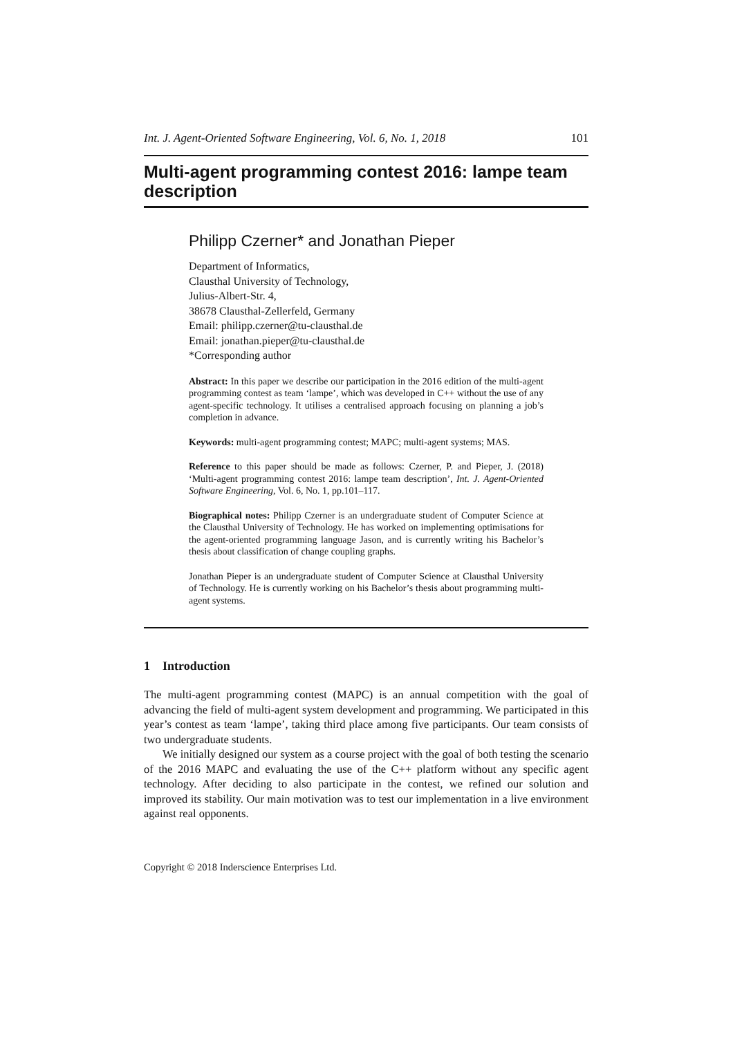Int. J. Agent-Oriented Software Engineering, Vol. 6, No. 1, 2018 101
Multi-agent programming contest 2016: lampe team description
Philipp Czerner* and Jonathan Pieper
Department of Informatics,
Clausthal University of Technology,
Julius-Albert-Str. 4,
38678 Clausthal-Zellerfeld, Germany
Email: philipp.czerner@tu-clausthal.de
Email: jonathan.pieper@tu-clausthal.de
*Corresponding author
Abstract: In this paper we describe our participation in the 2016 edition of the multi-agent programming contest as team ‘lampe’, which was developed in C++ without the use of any agent-specific technology. It utilises a centralised approach focusing on planning a job’s completion in advance.
Keywords: multi-agent programming contest; MAPC; multi-agent systems; MAS.
Reference to this paper should be made as follows: Czerner, P. and Pieper, J. (2018) ‘Multi-agent programming contest 2016: lampe team description’, Int. J. Agent-Oriented Software Engineering, Vol. 6, No. 1, pp.101–117.
Biographical notes: Philipp Czerner is an undergraduate student of Computer Science at the Clausthal University of Technology. He has worked on implementing optimisations for the agent-oriented programming language Jason, and is currently writing his Bachelor’s thesis about classification of change coupling graphs.
Jonathan Pieper is an undergraduate student of Computer Science at Clausthal University of Technology. He is currently working on his Bachelor’s thesis about programming multi-agent systems.
1 Introduction
The multi-agent programming contest (MAPC) is an annual competition with the goal of advancing the field of multi-agent system development and programming. We participated in this year’s contest as team ‘lampe’, taking third place among five participants. Our team consists of two undergraduate students.
We initially designed our system as a course project with the goal of both testing the scenario of the 2016 MAPC and evaluating the use of the C++ platform without any specific agent technology. After deciding to also participate in the contest, we refined our solution and improved its stability. Our main motivation was to test our implementation in a live environment against real opponents.
Copyright © 2018 Inderscience Enterprises Ltd.